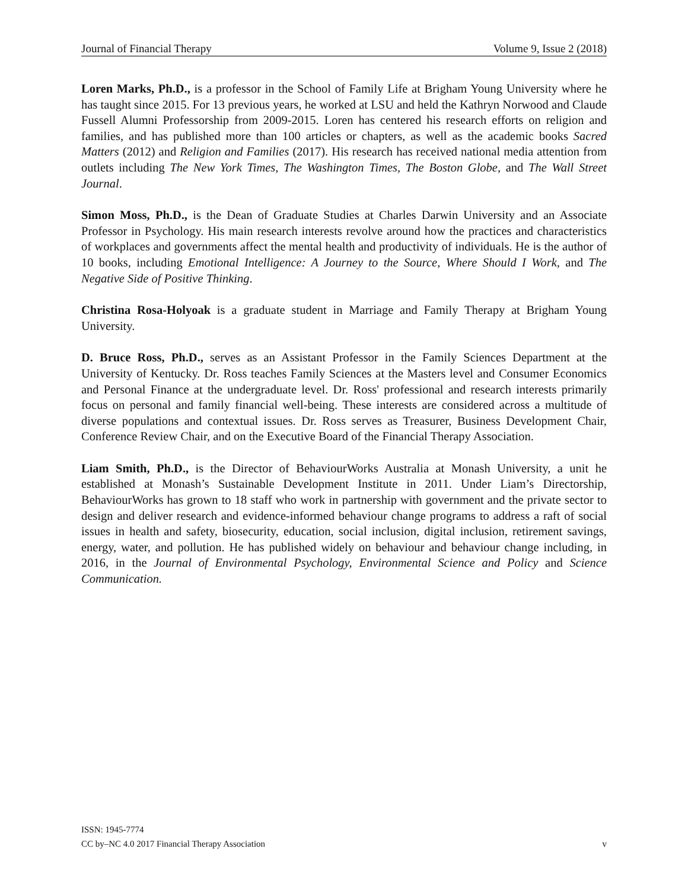Journal of Financial Therapy Volume 9, Issue 2 (2018)
Loren Marks, Ph.D., is a professor in the School of Family Life at Brigham Young University where he has taught since 2015. For 13 previous years, he worked at LSU and held the Kathryn Norwood and Claude Fussell Alumni Professorship from 2009-2015. Loren has centered his research efforts on religion and families, and has published more than 100 articles or chapters, as well as the academic books Sacred Matters (2012) and Religion and Families (2017). His research has received national media attention from outlets including The New York Times, The Washington Times, The Boston Globe, and The Wall Street Journal.
Simon Moss, Ph.D., is the Dean of Graduate Studies at Charles Darwin University and an Associate Professor in Psychology. His main research interests revolve around how the practices and characteristics of workplaces and governments affect the mental health and productivity of individuals. He is the author of 10 books, including Emotional Intelligence: A Journey to the Source, Where Should I Work, and The Negative Side of Positive Thinking.
Christina Rosa-Holyoak is a graduate student in Marriage and Family Therapy at Brigham Young University.
D. Bruce Ross, Ph.D., serves as an Assistant Professor in the Family Sciences Department at the University of Kentucky. Dr. Ross teaches Family Sciences at the Masters level and Consumer Economics and Personal Finance at the undergraduate level. Dr. Ross' professional and research interests primarily focus on personal and family financial well-being. These interests are considered across a multitude of diverse populations and contextual issues. Dr. Ross serves as Treasurer, Business Development Chair, Conference Review Chair, and on the Executive Board of the Financial Therapy Association.
Liam Smith, Ph.D., is the Director of BehaviourWorks Australia at Monash University, a unit he established at Monash’s Sustainable Development Institute in 2011. Under Liam’s Directorship, BehaviourWorks has grown to 18 staff who work in partnership with government and the private sector to design and deliver research and evidence-informed behaviour change programs to address a raft of social issues in health and safety, biosecurity, education, social inclusion, digital inclusion, retirement savings, energy, water, and pollution. He has published widely on behaviour and behaviour change including, in 2016, in the Journal of Environmental Psychology, Environmental Science and Policy and Science Communication.
ISSN: 1945-7774
CC by–NC 4.0 2017 Financial Therapy Association v